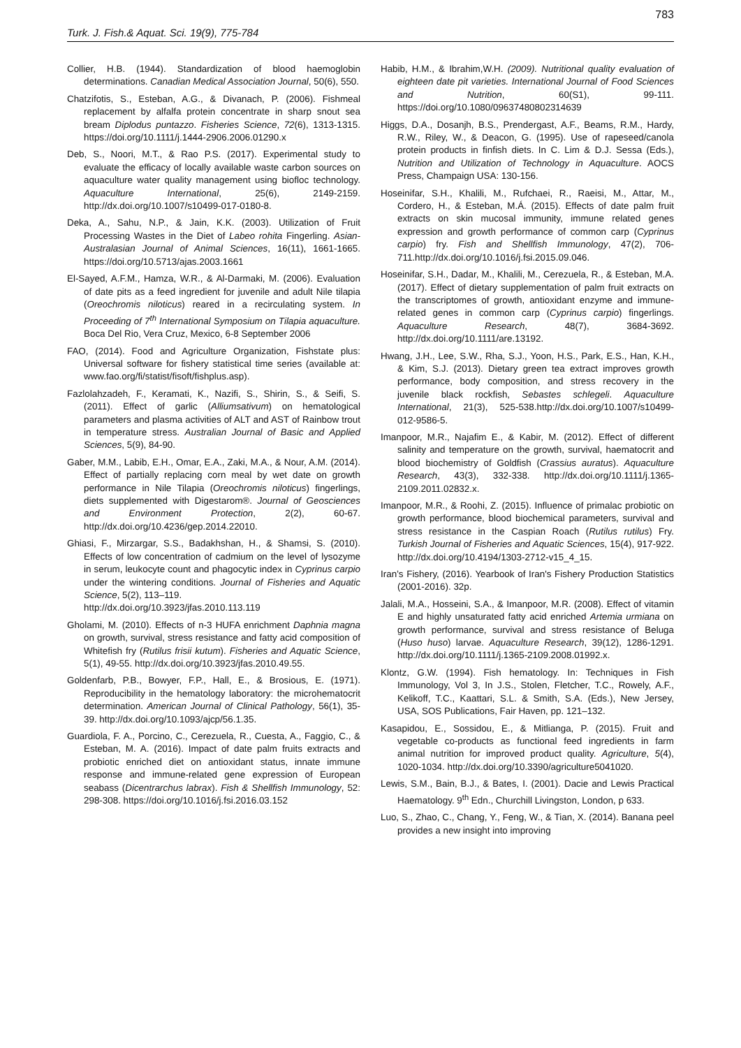783
Turk. J. Fish.& Aquat. Sci. 19(9), 775-784
Collier, H.B. (1944). Standardization of blood haemoglobin determinations. Canadian Medical Association Journal, 50(6), 550.
Chatzifotis, S., Esteban, A.G., & Divanach, P. (2006). Fishmeal replacement by alfalfa protein concentrate in sharp snout sea bream Diplodus puntazzo. Fisheries Science, 72(6), 1313-1315. https://doi.org/10.1111/j.1444-2906.2006.01290.x
Deb, S., Noori, M.T., & Rao P.S. (2017). Experimental study to evaluate the efficacy of locally available waste carbon sources on aquaculture water quality management using biofloc technology. Aquaculture International, 25(6), 2149-2159. http://dx.doi.org/10.1007/s10499-017-0180-8.
Deka, A., Sahu, N.P., & Jain, K.K. (2003). Utilization of Fruit Processing Wastes in the Diet of Labeo rohita Fingerling. Asian-Australasian Journal of Animal Sciences, 16(11), 1661-1665. https://doi.org/10.5713/ajas.2003.1661
El-Sayed, A.F.M., Hamza, W.R., & Al-Darmaki, M. (2006). Evaluation of date pits as a feed ingredient for juvenile and adult Nile tilapia (Oreochromis niloticus) reared in a recirculating system. In Proceeding of 7<sup>th</sup> International Symposium on Tilapia aquaculture. Boca Del Rio, Vera Cruz, Mexico, 6-8 September 2006
FAO, (2014). Food and Agriculture Organization, Fishstate plus: Universal software for fishery statistical time series (available at: www.fao.org/fi/statist/fisoft/fishplus.asp).
Fazlolahzadeh, F., Keramati, K., Nazifi, S., Shirin, S., & Seifi, S. (2011). Effect of garlic (Alliumsativum) on hematological parameters and plasma activities of ALT and AST of Rainbow trout in temperature stress. Australian Journal of Basic and Applied Sciences, 5(9), 84-90.
Gaber, M.M., Labib, E.H., Omar, E.A., Zaki, M.A., & Nour, A.M. (2014). Effect of partially replacing corn meal by wet date on growth performance in Nile Tilapia (Oreochromis niloticus) fingerlings, diets supplemented with Digestarom®. Journal of Geosciences and Environment Protection, 2(2), 60-67. http://dx.doi.org/10.4236/gep.2014.22010.
Ghiasi, F., Mirzargar, S.S., Badakhshan, H., & Shamsi, S. (2010). Effects of low concentration of cadmium on the level of lysozyme in serum, leukocyte count and phagocytic index in Cyprinus carpio under the wintering conditions. Journal of Fisheries and Aquatic Science, 5(2), 113–119.
http://dx.doi.org/10.3923/jfas.2010.113.119
Gholami, M. (2010). Effects of n-3 HUFA enrichment Daphnia magna on growth, survival, stress resistance and fatty acid composition of Whitefish fry (Rutilus frisii kutum). Fisheries and Aquatic Science, 5(1), 49-55. http://dx.doi.org/10.3923/jfas.2010.49.55.
Goldenfarb, P.B., Bowyer, F.P., Hall, E., & Brosious, E. (1971). Reproducibility in the hematology laboratory: the microhematocrit determination. American Journal of Clinical Pathology, 56(1), 35-39. http://dx.doi.org/10.1093/ajcp/56.1.35.
Guardiola, F. A., Porcino, C., Cerezuela, R., Cuesta, A., Faggio, C., & Esteban, M. A. (2016). Impact of date palm fruits extracts and probiotic enriched diet on antioxidant status, innate immune response and immune-related gene expression of European seabass (Dicentrarchus labrax). Fish & Shellfish Immunology, 52: 298-308. https://doi.org/10.1016/j.fsi.2016.03.152
Habib, H.M., & Ibrahim,W.H. (2009). Nutritional quality evaluation of eighteen date pit varieties. International Journal of Food Sciences and Nutrition, 60(S1), 99-111. https://doi.org/10.1080/09637480802314639
Higgs, D.A., Dosanjh, B.S., Prendergast, A.F., Beams, R.M., Hardy, R.W., Riley, W., & Deacon, G. (1995). Use of rapeseed/canola protein products in finfish diets. In C. Lim & D.J. Sessa (Eds.), Nutrition and Utilization of Technology in Aquaculture. AOCS Press, Champaign USA: 130-156.
Hoseinifar, S.H., Khalili, M., Rufchaei, R., Raeisi, M., Attar, M., Cordero, H., & Esteban, M.Á. (2015). Effects of date palm fruit extracts on skin mucosal immunity, immune related genes expression and growth performance of common carp (Cyprinus carpio) fry. Fish and Shellfish Immunology, 47(2), 706-711.http://dx.doi.org/10.1016/j.fsi.2015.09.046.
Hoseinifar, S.H., Dadar, M., Khalili, M., Cerezuela, R., & Esteban, M.A. (2017). Effect of dietary supplementation of palm fruit extracts on the transcriptomes of growth, antioxidant enzyme and immune-related genes in common carp (Cyprinus carpio) fingerlings. Aquaculture Research, 48(7), 3684-3692. http://dx.doi.org/10.1111/are.13192.
Hwang, J.H., Lee, S.W., Rha, S.J., Yoon, H.S., Park, E.S., Han, K.H., & Kim, S.J. (2013). Dietary green tea extract improves growth performance, body composition, and stress recovery in the juvenile black rockfish, Sebastes schlegeli. Aquaculture International, 21(3), 525-538.http://dx.doi.org/10.1007/s10499-012-9586-5.
Imanpoor, M.R., Najafim E., & Kabir, M. (2012). Effect of different salinity and temperature on the growth, survival, haematocrit and blood biochemistry of Goldfish (Crassius auratus). Aquaculture Research, 43(3), 332-338. http://dx.doi.org/10.1111/j.1365-2109.2011.02832.x.
Imanpoor, M.R., & Roohi, Z. (2015). Influence of primalac probiotic on growth performance, blood biochemical parameters, survival and stress resistance in the Caspian Roach (Rutilus rutilus) Fry. Turkish Journal of Fisheries and Aquatic Sciences, 15(4), 917-922. http://dx.doi.org/10.4194/1303-2712-v15_4_15.
Iran’s Fishery, (2016). Yearbook of Iran's Fishery Production Statistics (2001-2016). 32p.
Jalali, M.A., Hosseini, S.A., & Imanpoor, M.R. (2008). Effect of vitamin E and highly unsaturated fatty acid enriched Artemia urmiana on growth performance, survival and stress resistance of Beluga (Huso huso) larvae. Aquaculture Research, 39(12), 1286-1291. http://dx.doi.org/10.1111/j.1365-2109.2008.01992.x.
Klontz, G.W. (1994). Fish hematology. In: Techniques in Fish Immunology, Vol 3, In J.S., Stolen, Fletcher, T.C., Rowely, A.F., Kelikoff, T.C., Kaattari, S.L. & Smith, S.A. (Eds.), New Jersey, USA, SOS Publications, Fair Haven, pp. 121–132.
Kasapidou, E., Sossidou, E., & Mitlianga, P. (2015). Fruit and vegetable co-products as functional feed ingredients in farm animal nutrition for improved product quality. Agriculture, 5(4), 1020-1034. http://dx.doi.org/10.3390/agriculture5041020.
Lewis, S.M., Bain, B.J., & Bates, I. (2001). Dacie and Lewis Practical Haematology. 9<sup>th</sup> Edn., Churchill Livingston, London, p 633.
Luo, S., Zhao, C., Chang, Y., Feng, W., & Tian, X. (2014). Banana peel provides a new insight into improving